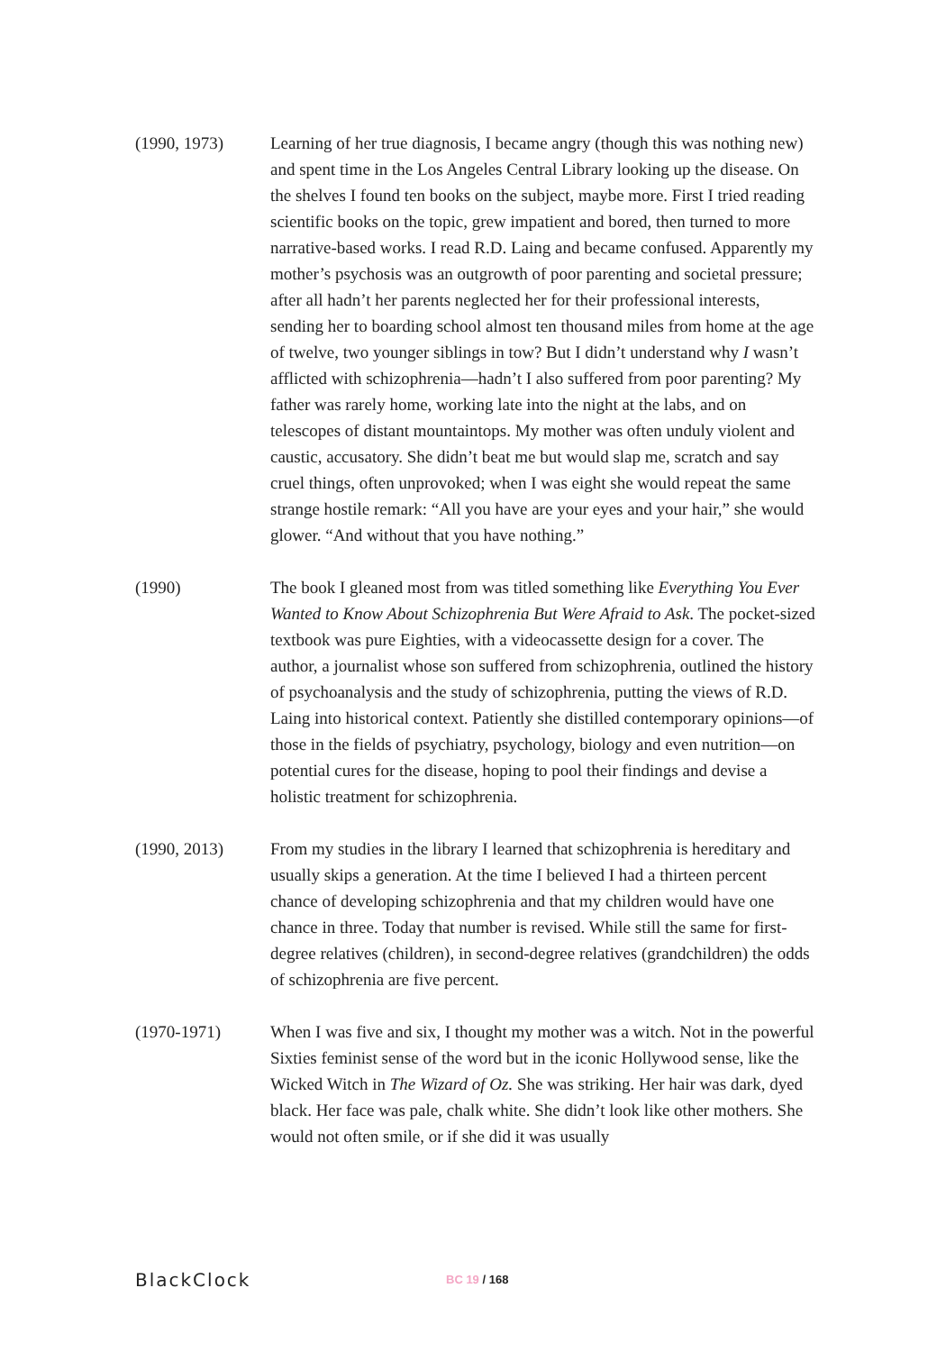(1990, 1973) Learning of her true diagnosis, I became angry (though this was nothing new) and spent time in the Los Angeles Central Library looking up the disease. On the shelves I found ten books on the subject, maybe more. First I tried reading scientific books on the topic, grew impatient and bored, then turned to more narrative-based works. I read R.D. Laing and became confused. Apparently my mother’s psychosis was an outgrowth of poor parenting and societal pressure; after all hadn’t her parents neglected her for their professional interests, sending her to boarding school almost ten thousand miles from home at the age of twelve, two younger siblings in tow? But I didn’t understand why I wasn’t afflicted with schizophrenia—hadn’t I also suffered from poor parenting? My father was rarely home, working late into the night at the labs, and on telescopes of distant mountaintops. My mother was often unduly violent and caustic, accusatory. She didn’t beat me but would slap me, scratch and say cruel things, often unprovoked; when I was eight she would repeat the same strange hostile remark: “All you have are your eyes and your hair,” she would glower. “And without that you have nothing.”
(1990) The book I gleaned most from was titled something like Everything You Ever Wanted to Know About Schizophrenia But Were Afraid to Ask. The pocket-sized textbook was pure Eighties, with a videocassette design for a cover. The author, a journalist whose son suffered from schizophrenia, outlined the history of psychoanalysis and the study of schizophrenia, putting the views of R.D. Laing into historical context. Patiently she distilled contemporary opinions—of those in the fields of psychiatry, psychology, biology and even nutrition—on potential cures for the disease, hoping to pool their findings and devise a holistic treatment for schizophrenia.
(1990, 2013) From my studies in the library I learned that schizophrenia is hereditary and usually skips a generation. At the time I believed I had a thirteen percent chance of developing schizophrenia and that my children would have one chance in three. Today that number is revised. While still the same for first-degree relatives (children), in second-degree relatives (grandchildren) the odds of schizophrenia are five percent.
(1970-1971) When I was five and six, I thought my mother was a witch. Not in the powerful Sixties feminist sense of the word but in the iconic Hollywood sense, like the Wicked Witch in The Wizard of Oz. She was striking. Her hair was dark, dyed black. Her face was pale, chalk white. She didn’t look like other mothers. She would not often smile, or if she did it was usually
BlackClock
BC 19 / 168